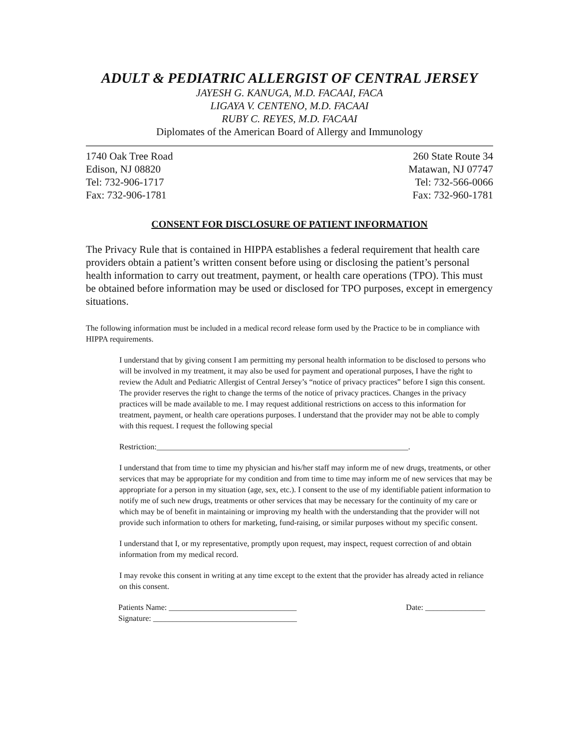ADULT & PEDIATRIC ALLERGIST OF CENTRAL JERSEY
JAYESH G. KANUGA, M.D. FACAAI, FACA
LIGAYA V. CENTENO, M.D. FACAAI
RUBY C. REYES, M.D. FACAAI
Diplomates of the American Board of Allergy and Immunology
1740 Oak Tree Road
Edison, NJ 08820
Tel: 732-906-1717
Fax: 732-906-1781
260 State Route 34
Matawan, NJ 07747
Tel: 732-566-0066
Fax: 732-960-1781
CONSENT FOR DISCLOSURE OF PATIENT INFORMATION
The Privacy Rule that is contained in HIPPA establishes a federal requirement that health care providers obtain a patient’s written consent before using or disclosing the patient’s personal health information to carry out treatment, payment, or health care operations (TPO). This must be obtained before information may be used or disclosed for TPO purposes, except in emergency situations.
The following information must be included in a medical record release form used by the Practice to be in compliance with HIPPA requirements.
I understand that by giving consent I am permitting my personal health information to be disclosed to persons who will be involved in my treatment, it may also be used for payment and operational purposes, I have the right to review the Adult and Pediatric Allergist of Central Jersey’s “notice of privacy practices” before I sign this consent. The provider reserves the right to change the terms of the notice of privacy practices. Changes in the privacy practices will be made available to me. I may request additional restrictions on access to this information for treatment, payment, or health care operations purposes. I understand that the provider may not be able to comply with this request. I request the following special
Restriction:_______________________________________________________________.
I understand that from time to time my physician and his/her staff may inform me of new drugs, treatments, or other services that may be appropriate for my condition and from time to time may inform me of new services that may be appropriate for a person in my situation (age, sex, etc.). I consent to the use of my identifiable patient information to notify me of such new drugs, treatments or other services that may be necessary for the continuity of my care or which may be of benefit in maintaining or improving my health with the understanding that the provider will not provide such information to others for marketing, fund-raising, or similar purposes without my specific consent.
I understand that I, or my representative, promptly upon request, may inspect, request correction of and obtain information from my medical record.
I may revoke this consent in writing at any time except to the extent that the provider has already acted in reliance on this consent.
Patients Name: ________________________________
Signature: ____________________________________
Date: _______________